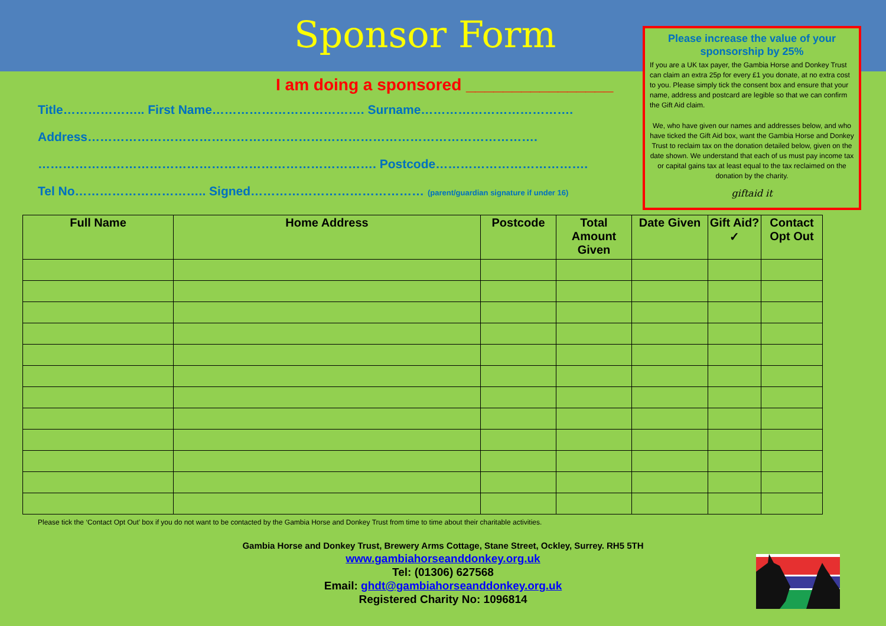Sponsor Form
I am doing a sponsored ________________
Title……………….. First Name………………………………. Surname……………………………….
Address……………………………………………………………………………………………….
………………………………………………………………………. Postcode……………………………….
Tel No………………………….. Signed…………………………………… (parent/guardian signature if under 16)
Please increase the value of your sponsorship by 25%
If you are a UK tax payer, the Gambia Horse and Donkey Trust can claim an extra 25p for every £1 you donate, at no extra cost to you. Please simply tick the consent box and ensure that your name, address and postcard are legible so that we can confirm the Gift Aid claim.
We, who have given our names and addresses below, and who have ticked the Gift Aid box, want the Gambia Horse and Donkey Trust to reclaim tax on the donation detailed below, given on the date shown. We understand that each of us must pay income tax or capital gains tax at least equal to the tax reclaimed on the donation by the charity.
giftaid it
| Full Name | Home Address | Postcode | Total Amount Given | Date Given | Gift Aid? ✓ | Contact Opt Out |
| --- | --- | --- | --- | --- | --- | --- |
Please tick the ‘Contact Opt Out’ box if you do not want to be contacted by the Gambia Horse and Donkey Trust from time to time about their charitable activities.
Gambia Horse and Donkey Trust, Brewery Arms Cottage, Stane Street, Ockley, Surrey. RH5 5TH
www.gambiahorseanddonkey.org.uk
Tel: (01306) 627568
Email: ghdt@gambiahorseanddonkey.org.uk
Registered Charity No: 1096814